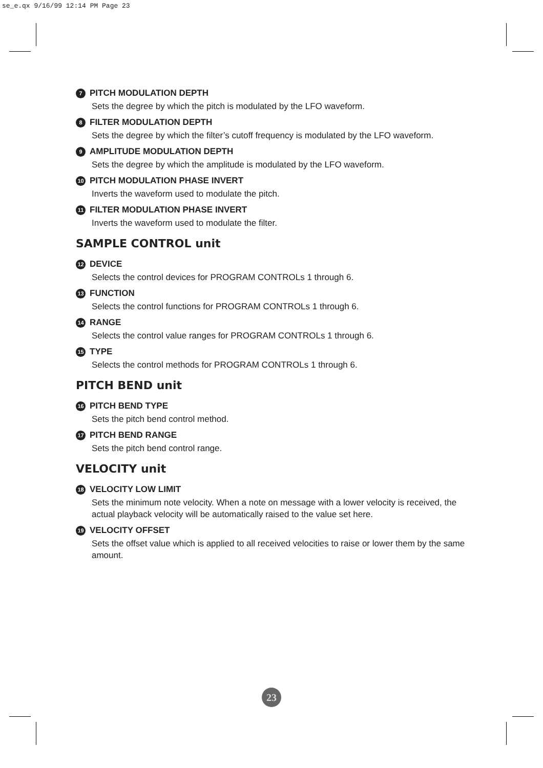se_e.qx 9/16/99 12:14 PM Page 23
7 PITCH MODULATION DEPTH
Sets the degree by which the pitch is modulated by the LFO waveform.
8 FILTER MODULATION DEPTH
Sets the degree by which the filter’s cutoff frequency is modulated by the LFO waveform.
9 AMPLITUDE MODULATION DEPTH
Sets the degree by which the amplitude is modulated by the LFO waveform.
10 PITCH MODULATION PHASE INVERT
Inverts the waveform used to modulate the pitch.
11 FILTER MODULATION PHASE INVERT
Inverts the waveform used to modulate the filter.
SAMPLE CONTROL unit
12 DEVICE
Selects the control devices for PROGRAM CONTROLs 1 through 6.
13 FUNCTION
Selects the control functions for PROGRAM CONTROLs 1 through 6.
14 RANGE
Selects the control value ranges for PROGRAM CONTROLs 1 through 6.
15 TYPE
Selects the control methods for PROGRAM CONTROLs 1 through 6.
PITCH BEND unit
16 PITCH BEND TYPE
Sets the pitch bend control method.
17 PITCH BEND RANGE
Sets the pitch bend control range.
VELOCITY unit
18 VELOCITY LOW LIMIT
Sets the minimum note velocity. When a note on message with a lower velocity is received, the actual playback velocity will be automatically raised to the value set here.
19 VELOCITY OFFSET
Sets the offset value which is applied to all received velocities to raise or lower them by the same amount.
23